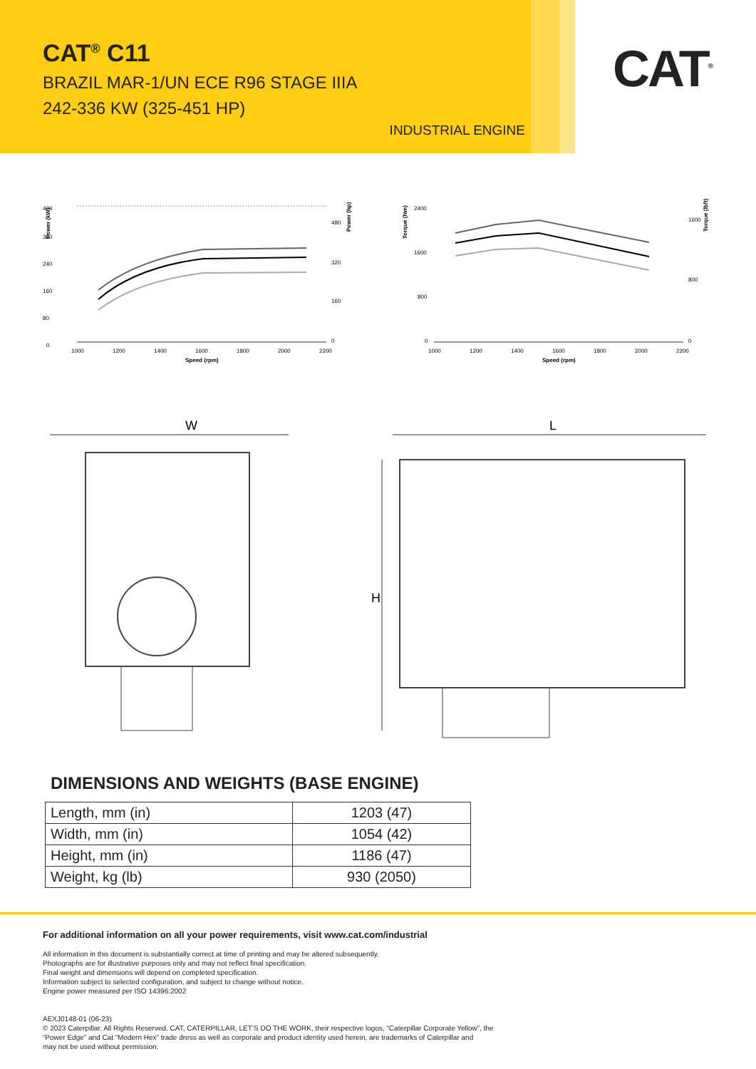CAT<sup>®</sup> C11
BRAZIL MAR-1/UN ECE R96 STAGE IIIA
242-336 KW (325-451 HP)
INDUSTRIAL ENGINE
CAT<sup>®</sup>
Power (kW)
400
320
240
160
80
0
480
320
160
0
1000
1200
1400
1600
1800
2000
2200
Speed (rpm)
Power (hp)
Torque (Nm)
2400
1600
800
0
1600
800
0
1000
1200
1400
1600
1800
2000
2200
Speed (rpm)
Torque (lbft)
W
L
H
DIMENSIONS AND WEIGHTS (BASE ENGINE)
| Length, mm (in) | 1203 (47) |
| Width, mm (in) | 1054 (42) |
| Height, mm (in) | 1186 (47) |
| Weight, kg (lb) | 930 (2050) |
For additional information on all your power requirements, visit www.cat.com/industrial
All information in this document is substantially correct at time of printing and may be altered subsequently.
Photographs are for illustrative purposes only and may not reflect final specification.
Final weight and dimensions will depend on completed specification.
Information subject to selected configuration, and subject to change without notice.
Engine power measured per ISO 14396:2002
AEXJ0148-01 (06-23)
© 2023 Caterpillar. All Rights Reserved. CAT, CATERPILLAR, LET’S DO THE WORK, their respective logos, “Caterpillar Corporate Yellow”, the
“Power Edge” and Cat “Modern Hex” trade dress as well as corporate and product identity used herein, are trademarks of Caterpillar and
may not be used without permission.